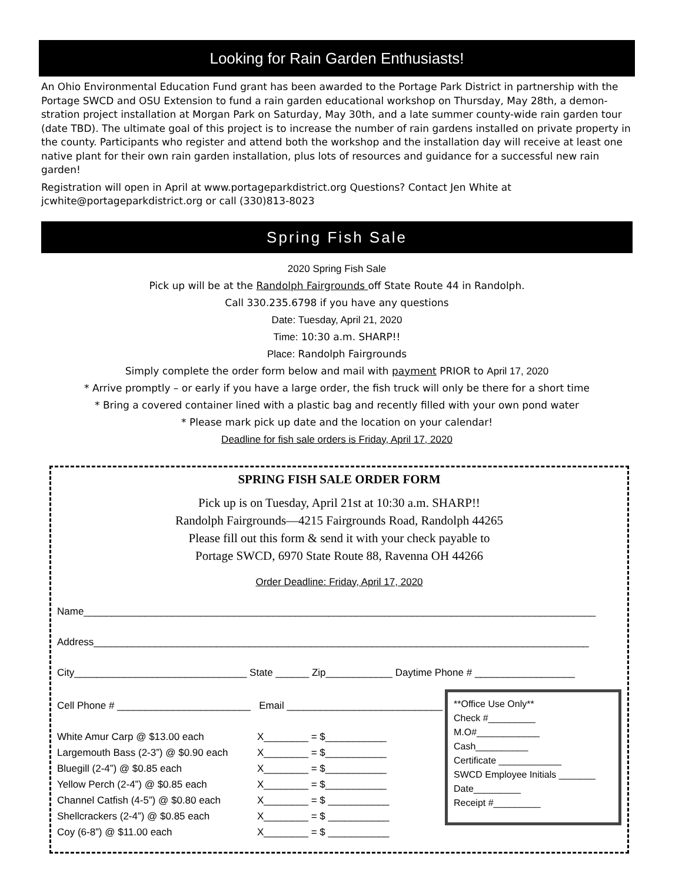Looking for Rain Garden Enthusiasts!
An Ohio Environmental Education Fund grant has been awarded to the Portage Park District in partnership with the Portage SWCD and OSU Extension to fund a rain garden educational workshop on Thursday, May 28th, a demon-stration project installation at Morgan Park on Saturday, May 30th, and a late summer county-wide rain garden tour (date TBD). The ultimate goal of this project is to increase the number of rain gardens installed on private property in the county. Participants who register and attend both the workshop and the installation day will receive at least one native plant for their own rain garden installation, plus lots of resources and guidance for a successful new rain garden!
Registration will open in April at www.portageparkdistrict.org Questions? Contact Jen White at jcwhite@portageparkdistrict.org or call (330)813-8023
Spring Fish Sale
2020 Spring Fish Sale
Pick up will be at the Randolph Fairgrounds off State Route 44 in Randolph.
Call 330.235.6798 if you have any questions
Date: Tuesday, April 21, 2020
Time: 10:30 a.m. SHARP!!
Place: Randolph Fairgrounds
Simply complete the order form below and mail with payment PRIOR to April 17, 2020
* Arrive promptly – or early if you have a large order, the fish truck will only be there for a short time
* Bring a covered container lined with a plastic bag and recently filled with your own pond water
* Please mark pick up date and the location on your calendar!
Deadline for fish sale orders is Friday, April 17, 2020
SPRING FISH SALE ORDER FORM
Pick up is on Tuesday, April 21st at 10:30 a.m. SHARP!!
Randolph Fairgrounds—4215 Fairgrounds Road, Randolph 44265
Please fill out this form & send it with your check payable to
Portage SWCD, 6970 State Route 88, Ravenna OH 44266
Order Deadline: Friday, April 17, 2020
Name____________________________________________________________________________________________
Address_________________________________________________________________________________________
City_______________________________ State ______ Zip____________ Daytime Phone # __________________
Cell Phone # ________________________ Email ____________________________
White Amur Carp @ $13.00 each X________ = $___________
Largemouth Bass (2-3”) @ $0.90 each X________ = $___________
Bluegill (2-4”) @ $0.85 each X________ = $___________
Yellow Perch (2-4”) @ $0.85 each X________ = $___________
Channel Catfish (4-5”) @ $0.80 each X________ = $ ___________
Shellcrackers (2-4”) @ $0.85 each X________ = $ ___________
Coy (6-8”) @ $11.00 each X________ = $ ___________
**Office Use Only**
Check #_________
M.O#____________
Cash__________
Certificate ____________
SWCD Employee Initials _______
Date_________
Receipt #_________